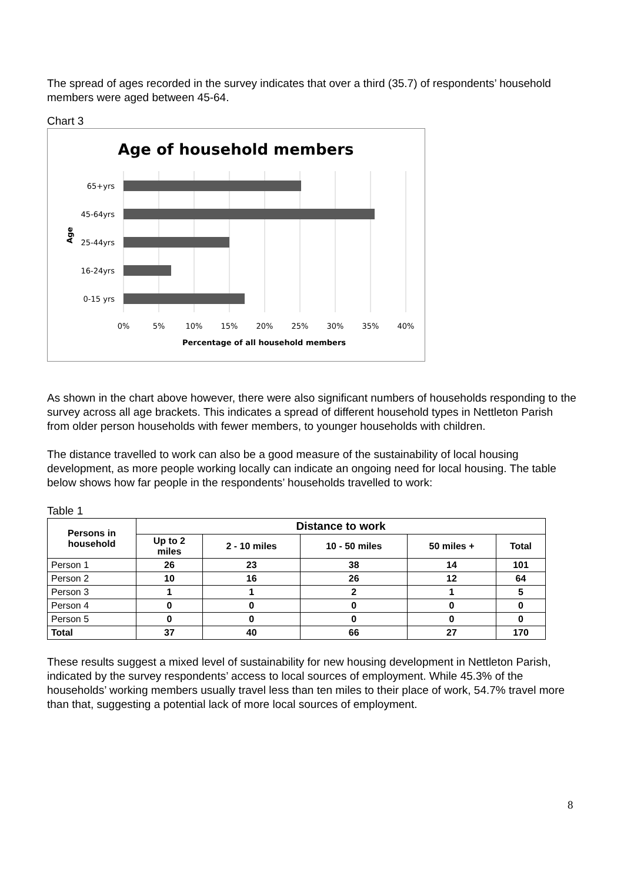The spread of ages recorded in the survey indicates that over a third (35.7) of respondents’ household members were aged between 45-64.
Chart 3
Age of household members
65+yrs
45-64yrs
25-44yrs
16-24yrs
0-15 yrs
Age
0%
5%
10%
15%
20%
25%
30%
35%
40%
Percentage of all household members
As shown in the chart above however, there were also significant numbers of households responding to the survey across all age brackets. This indicates a spread of different household types in Nettleton Parish from older person households with fewer members, to younger households with children.
The distance travelled to work can also be a good measure of the sustainability of local housing development, as more people working locally can indicate an ongoing need for local housing. The table below shows how far people in the respondents’ households travelled to work:
Table 1
| Persons in household | Distance to work | | | | |
| --- | --- | --- | --- | --- | --- |
| | Up to 2 miles | 2 - 10 miles | 10 - 50 miles | 50 miles + | Total |
| Person 1 | 26 | 23 | 38 | 14 | 101 |
| Person 2 | 10 | 16 | 26 | 12 | 64 |
| Person 3 | 1 | 1 | 2 | 1 | 5 |
| Person 4 | 0 | 0 | 0 | 0 | 0 |
| Person 5 | 0 | 0 | 0 | 0 | 0 |
| Total | 37 | 40 | 66 | 27 | 170 |
These results suggest a mixed level of sustainability for new housing development in Nettleton Parish, indicated by the survey respondents’ access to local sources of employment. While 45.3% of the households’ working members usually travel less than ten miles to their place of work, 54.7% travel more than that, suggesting a potential lack of more local sources of employment.
8